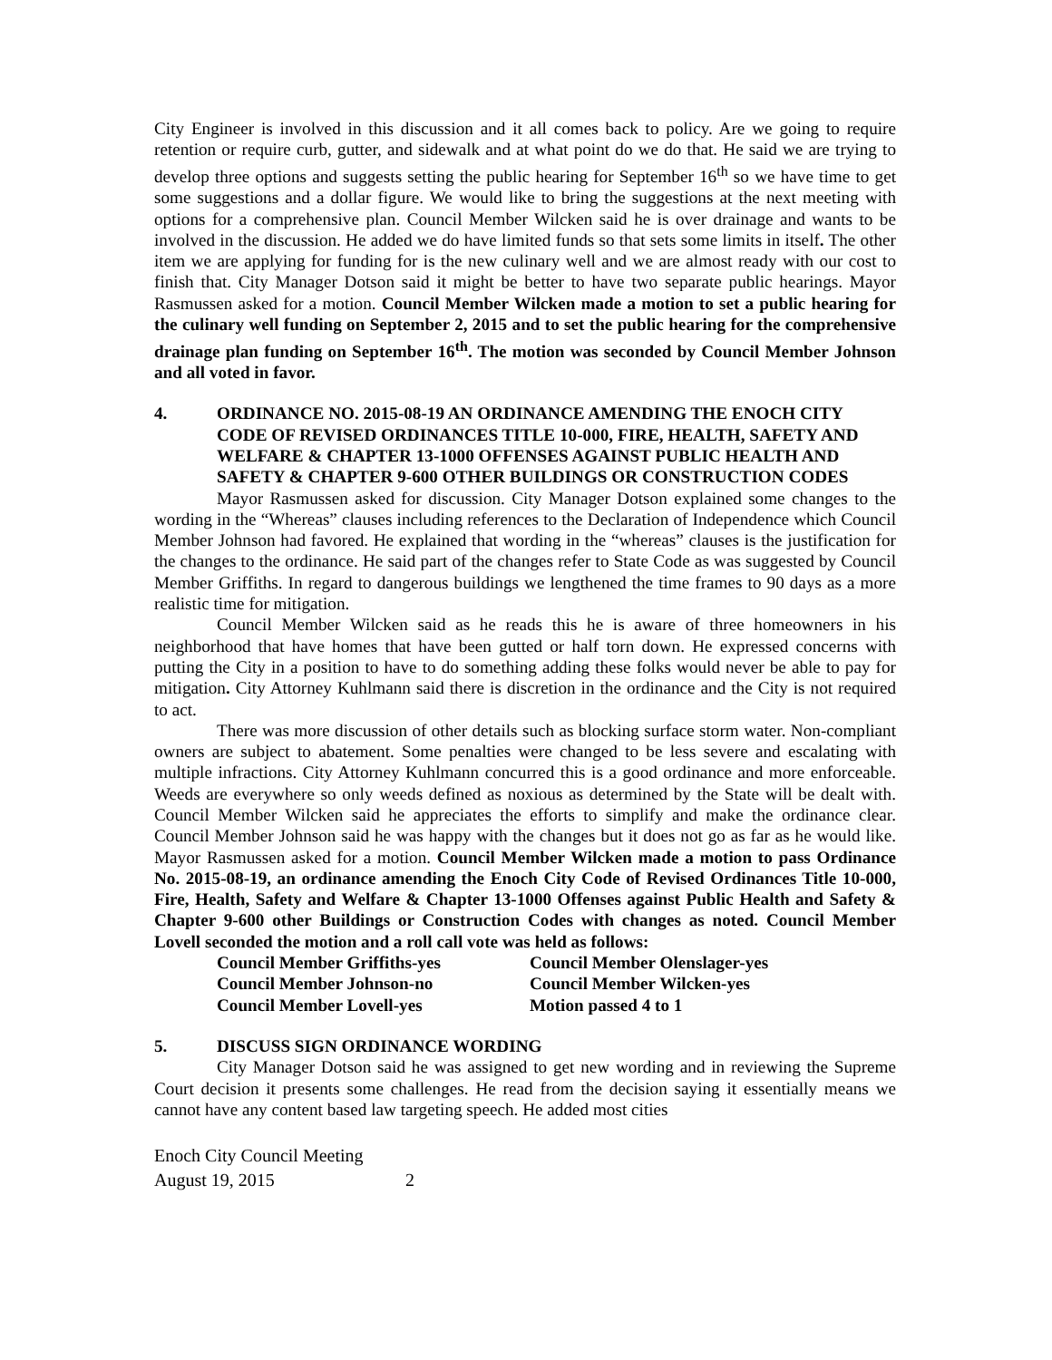City Engineer is involved in this discussion and it all comes back to policy. Are we going to require retention or require curb, gutter, and sidewalk and at what point do we do that. He said we are trying to develop three options and suggests setting the public hearing for September 16<sup>th</sup> so we have time to get some suggestions and a dollar figure. We would like to bring the suggestions at the next meeting with options for a comprehensive plan. Council Member Wilcken said he is over drainage and wants to be involved in the discussion. He added we do have limited funds so that sets some limits in itself. The other item we are applying for funding for is the new culinary well and we are almost ready with our cost to finish that. City Manager Dotson said it might be better to have two separate public hearings. Mayor Rasmussen asked for a motion. Council Member Wilcken made a motion to set a public hearing for the culinary well funding on September 2, 2015 and to set the public hearing for the comprehensive drainage plan funding on September 16<sup>th</sup>. The motion was seconded by Council Member Johnson and all voted in favor.
4. ORDINANCE NO. 2015-08-19 AN ORDINANCE AMENDING THE ENOCH CITY CODE OF REVISED ORDINANCES TITLE 10-000, FIRE, HEALTH, SAFETY AND WELFARE & CHAPTER 13-1000 OFFENSES AGAINST PUBLIC HEALTH AND SAFETY & CHAPTER 9-600 OTHER BUILDINGS OR CONSTRUCTION CODES
Mayor Rasmussen asked for discussion. City Manager Dotson explained some changes to the wording in the “Whereas” clauses including references to the Declaration of Independence which Council Member Johnson had favored. He explained that wording in the “whereas” clauses is the justification for the changes to the ordinance. He said part of the changes refer to State Code as was suggested by Council Member Griffiths. In regard to dangerous buildings we lengthened the time frames to 90 days as a more realistic time for mitigation.
Council Member Wilcken said as he reads this he is aware of three homeowners in his neighborhood that have homes that have been gutted or half torn down. He expressed concerns with putting the City in a position to have to do something adding these folks would never be able to pay for mitigation. City Attorney Kuhlmann said there is discretion in the ordinance and the City is not required to act.
There was more discussion of other details such as blocking surface storm water. Non-compliant owners are subject to abatement. Some penalties were changed to be less severe and escalating with multiple infractions. City Attorney Kuhlmann concurred this is a good ordinance and more enforceable. Weeds are everywhere so only weeds defined as noxious as determined by the State will be dealt with. Council Member Wilcken said he appreciates the efforts to simplify and make the ordinance clear. Council Member Johnson said he was happy with the changes but it does not go as far as he would like. Mayor Rasmussen asked for a motion. Council Member Wilcken made a motion to pass Ordinance No. 2015-08-19, an ordinance amending the Enoch City Code of Revised Ordinances Title 10-000, Fire, Health, Safety and Welfare & Chapter 13-1000 Offenses against Public Health and Safety & Chapter 9-600 other Buildings or Construction Codes with changes as noted. Council Member Lovell seconded the motion and a roll call vote was held as follows:
| Council Member Griffiths-yes | Council Member Olenslager-yes |
| Council Member Johnson-no | Council Member Wilcken-yes |
| Council Member Lovell-yes | Motion passed 4 to 1 |
5. DISCUSS SIGN ORDINANCE WORDING
City Manager Dotson said he was assigned to get new wording and in reviewing the Supreme Court decision it presents some challenges. He read from the decision saying it essentially means we cannot have any content based law targeting speech. He added most cities
Enoch City Council Meeting
August 19, 2015 2